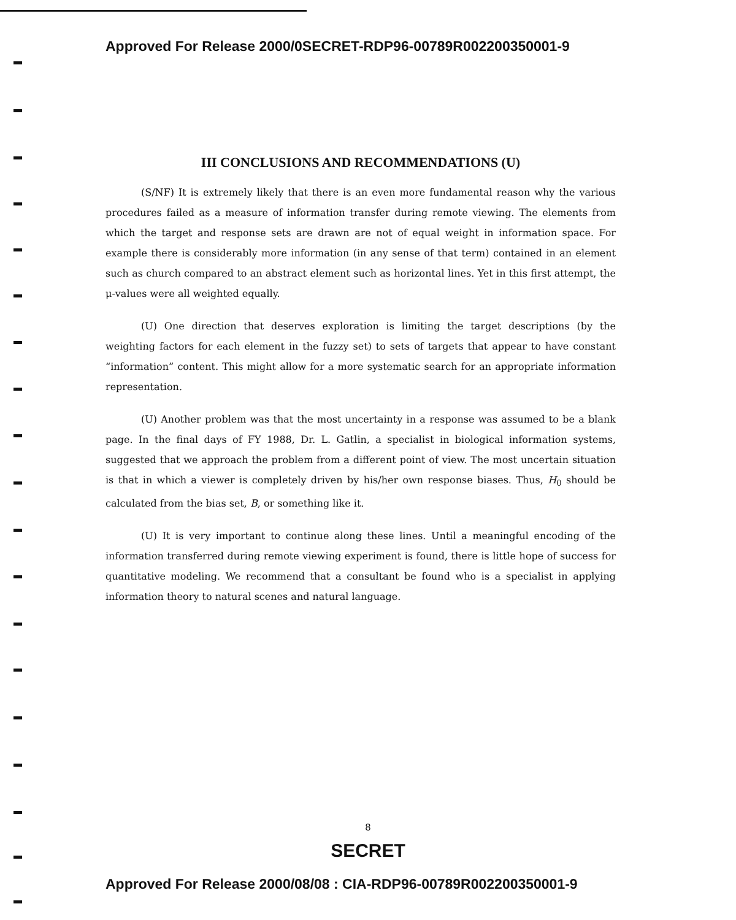Approved For Release 2000/0SECRET-RDP96-00789R002200350001-9
III CONCLUSIONS AND RECOMMENDATIONS (U)
(S/NF) It is extremely likely that there is an even more fundamental reason why the various procedures failed as a measure of information transfer during remote viewing. The elements from which the target and response sets are drawn are not of equal weight in information space. For example there is considerably more information (in any sense of that term) contained in an element such as church compared to an abstract element such as horizontal lines. Yet in this first attempt, the μ-values were all weighted equally.
(U) One direction that deserves exploration is limiting the target descriptions (by the weighting factors for each element in the fuzzy set) to sets of targets that appear to have constant “information” content. This might allow for a more systematic search for an appropriate information representation.
(U) Another problem was that the most uncertainty in a response was assumed to be a blank page. In the final days of FY 1988, Dr. L. Gatlin, a specialist in biological information systems, suggested that we approach the problem from a different point of view. The most uncertain situation is that in which a viewer is completely driven by his/her own response biases. Thus, H<sub>0</sub> should be calculated from the bias set, B, or something like it.
(U) It is very important to continue along these lines. Until a meaningful encoding of the information transferred during remote viewing experiment is found, there is little hope of success for quantitative modeling. We recommend that a consultant be found who is a specialist in applying information theory to natural scenes and natural language.
8
SECRET
Approved For Release 2000/08/08 : CIA-RDP96-00789R002200350001-9